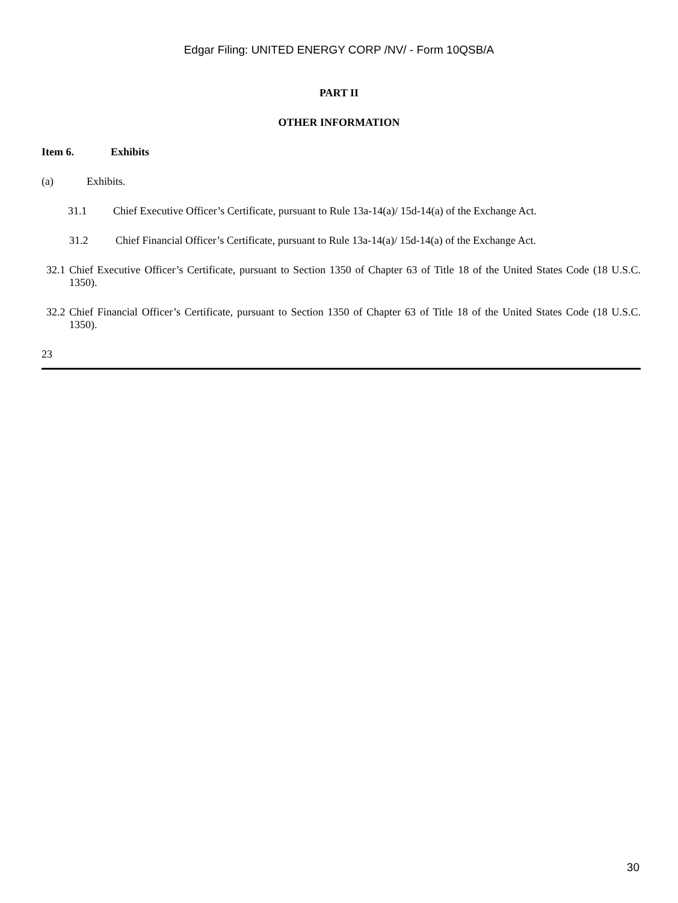Edgar Filing: UNITED ENERGY CORP /NV/ - Form 10QSB/A
PART II
OTHER INFORMATION
Item 6. Exhibits
(a) Exhibits.
31.1 Chief Executive Officer’s Certificate, pursuant to Rule 13a-14(a)/ 15d-14(a) of the Exchange Act.
31.2 Chief Financial Officer’s Certificate, pursuant to Rule 13a-14(a)/ 15d-14(a) of the Exchange Act.
32.1 Chief Executive Officer’s Certificate, pursuant to Section 1350 of Chapter 63 of Title 18 of the United States Code (18 U.S.C. 1350).
32.2 Chief Financial Officer’s Certificate, pursuant to Section 1350 of Chapter 63 of Title 18 of the United States Code (18 U.S.C. 1350).
23
30